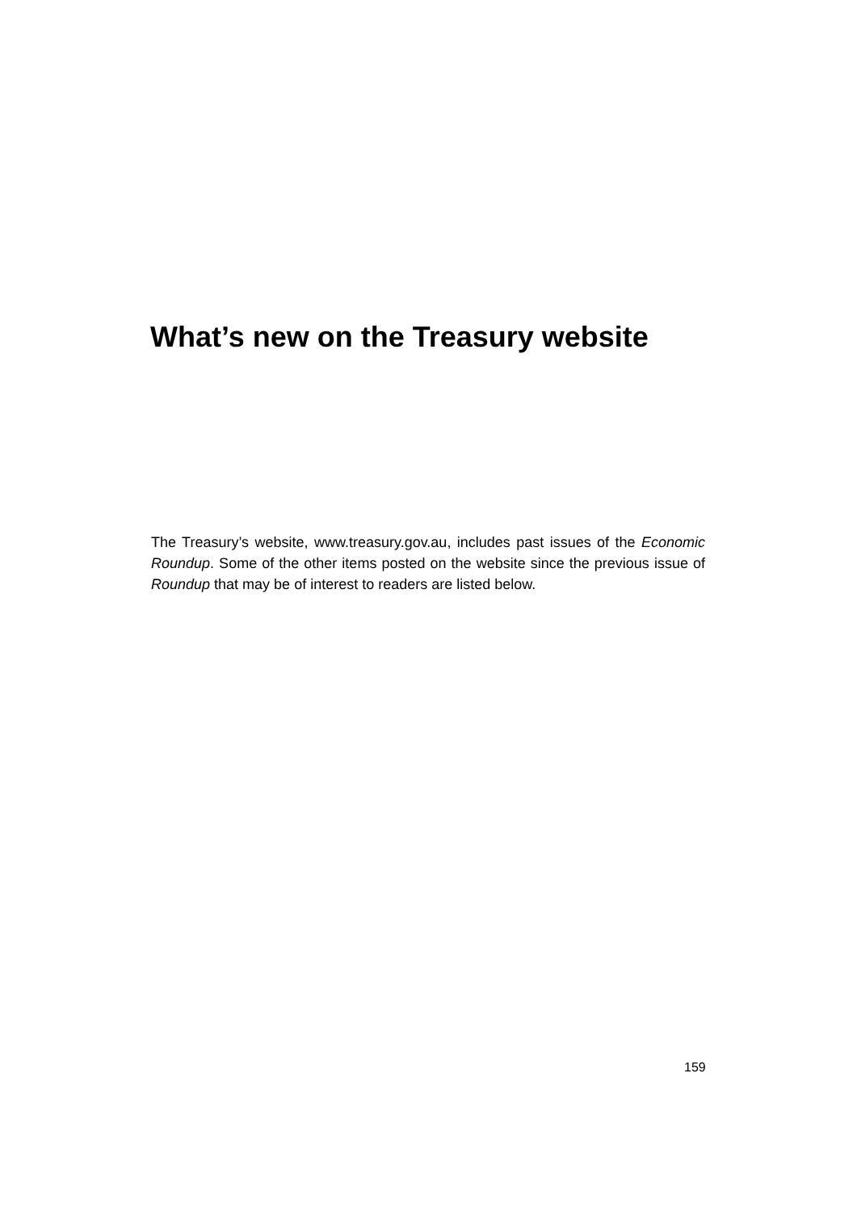What’s new on the Treasury website
The Treasury’s website, www.treasury.gov.au, includes past issues of the Economic Roundup. Some of the other items posted on the website since the previous issue of Roundup that may be of interest to readers are listed below.
159